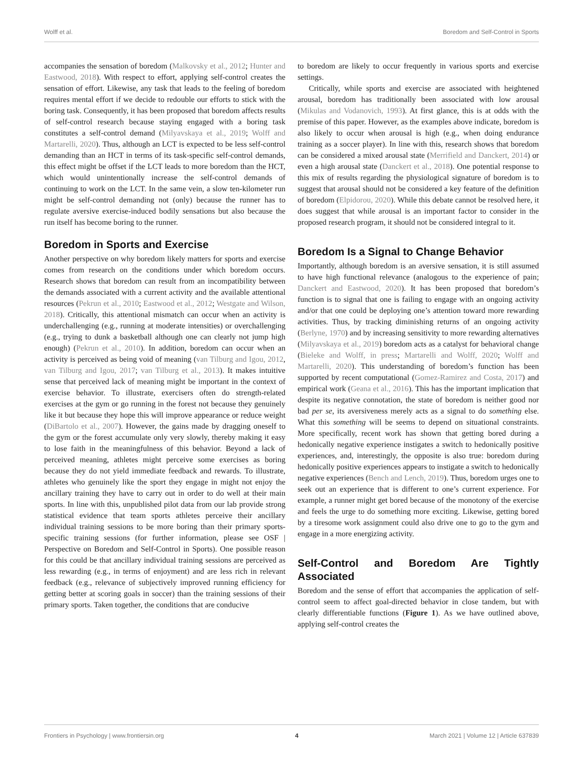Wolff et al. Boredom and Self-Control in Sports
accompanies the sensation of boredom (Malkovsky et al., 2012; Hunter and Eastwood, 2018). With respect to effort, applying self-control creates the sensation of effort. Likewise, any task that leads to the feeling of boredom requires mental effort if we decide to redouble our efforts to stick with the boring task. Consequently, it has been proposed that boredom affects results of self-control research because staying engaged with a boring task constitutes a self-control demand (Milyavskaya et al., 2019; Wolff and Martarelli, 2020). Thus, although an LCT is expected to be less self-control demanding than an HCT in terms of its task-specific self-control demands, this effect might be offset if the LCT leads to more boredom than the HCT, which would unintentionally increase the self-control demands of continuing to work on the LCT. In the same vein, a slow ten-kilometer run might be self-control demanding not (only) because the runner has to regulate aversive exercise-induced bodily sensations but also because the run itself has become boring to the runner.
Boredom in Sports and Exercise
Another perspective on why boredom likely matters for sports and exercise comes from research on the conditions under which boredom occurs. Research shows that boredom can result from an incompatibility between the demands associated with a current activity and the available attentional resources (Pekrun et al., 2010; Eastwood et al., 2012; Westgate and Wilson, 2018). Critically, this attentional mismatch can occur when an activity is underchallenging (e.g., running at moderate intensities) or overchallenging (e.g., trying to dunk a basketball although one can clearly not jump high enough) (Pekrun et al., 2010). In addition, boredom can occur when an activity is perceived as being void of meaning (van Tilburg and Igou, 2012, van Tilburg and Igou, 2017; van Tilburg et al., 2013). It makes intuitive sense that perceived lack of meaning might be important in the context of exercise behavior. To illustrate, exercisers often do strength-related exercises at the gym or go running in the forest not because they genuinely like it but because they hope this will improve appearance or reduce weight (DiBartolo et al., 2007). However, the gains made by dragging oneself to the gym or the forest accumulate only very slowly, thereby making it easy to lose faith in the meaningfulness of this behavior. Beyond a lack of perceived meaning, athletes might perceive some exercises as boring because they do not yield immediate feedback and rewards. To illustrate, athletes who genuinely like the sport they engage in might not enjoy the ancillary training they have to carry out in order to do well at their main sports. In line with this, unpublished pilot data from our lab provide strong statistical evidence that team sports athletes perceive their ancillary individual training sessions to be more boring than their primary sports-specific training sessions (for further information, please see OSF | Perspective on Boredom and Self-Control in Sports). One possible reason for this could be that ancillary individual training sessions are perceived as less rewarding (e.g., in terms of enjoyment) and are less rich in relevant feedback (e.g., relevance of subjectively improved running efficiency for getting better at scoring goals in soccer) than the training sessions of their primary sports. Taken together, the conditions that are conducive
to boredom are likely to occur frequently in various sports and exercise settings.
Critically, while sports and exercise are associated with heightened arousal, boredom has traditionally been associated with low arousal (Mikulas and Vodanovich, 1993). At first glance, this is at odds with the premise of this paper. However, as the examples above indicate, boredom is also likely to occur when arousal is high (e.g., when doing endurance training as a soccer player). In line with this, research shows that boredom can be considered a mixed arousal state (Merrifield and Danckert, 2014) or even a high arousal state (Danckert et al., 2018). One potential response to this mix of results regarding the physiological signature of boredom is to suggest that arousal should not be considered a key feature of the definition of boredom (Elpidorou, 2020). While this debate cannot be resolved here, it does suggest that while arousal is an important factor to consider in the proposed research program, it should not be considered integral to it.
Boredom Is a Signal to Change Behavior
Importantly, although boredom is an aversive sensation, it is still assumed to have high functional relevance (analogous to the experience of pain; Danckert and Eastwood, 2020). It has been proposed that boredom’s function is to signal that one is failing to engage with an ongoing activity and/or that one could be deploying one’s attention toward more rewarding activities. Thus, by tracking diminishing returns of an ongoing activity (Berlyne, 1970) and by increasing sensitivity to more rewarding alternatives (Milyavskaya et al., 2019) boredom acts as a catalyst for behavioral change (Bieleke and Wolff, in press; Martarelli and Wolff, 2020; Wolff and Martarelli, 2020). This understanding of boredom’s function has been supported by recent computational (Gomez-Ramirez and Costa, 2017) and empirical work (Geana et al., 2016). This has the important implication that despite its negative connotation, the state of boredom is neither good nor bad per se, its aversiveness merely acts as a signal to do something else. What this something will be seems to depend on situational constraints. More specifically, recent work has shown that getting bored during a hedonically negative experience instigates a switch to hedonically positive experiences, and, interestingly, the opposite is also true: boredom during hedonically positive experiences appears to instigate a switch to hedonically negative experiences (Bench and Lench, 2019). Thus, boredom urges one to seek out an experience that is different to one’s current experience. For example, a runner might get bored because of the monotony of the exercise and feels the urge to do something more exciting. Likewise, getting bored by a tiresome work assignment could also drive one to go to the gym and engage in a more energizing activity.
Self-Control and Boredom Are Tightly Associated
Boredom and the sense of effort that accompanies the application of self-control seem to affect goal-directed behavior in close tandem, but with clearly differentiable functions (Figure 1). As we have outlined above, applying self-control creates the
Frontiers in Psychology | www.frontiersin.org 4 March 2021 | Volume 12 | Article 637839